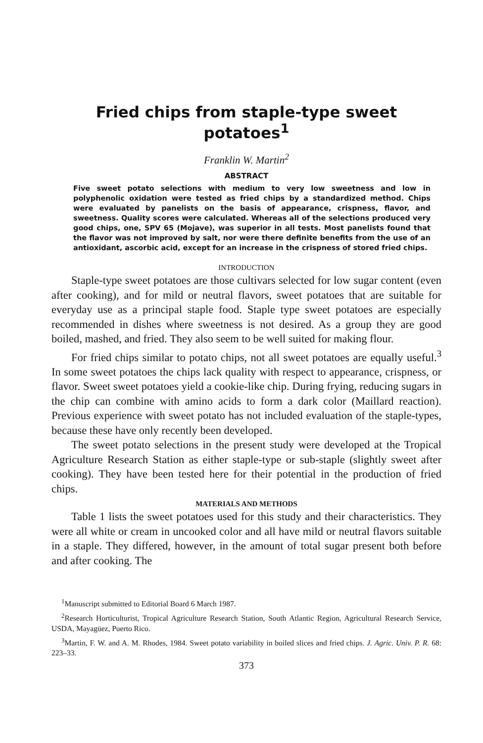Fried chips from staple-type sweet potatoes<sup>1</sup>
Franklin W. Martin<sup>2</sup>
ABSTRACT
Five sweet potato selections with medium to very low sweetness and low in polyphenolic oxidation were tested as fried chips by a standardized method. Chips were evaluated by panelists on the basis of appearance, crispness, flavor, and sweetness. Quality scores were calculated. Whereas all of the selections produced very good chips, one, SPV 65 (Mojave), was superior in all tests. Most panelists found that the flavor was not improved by salt, nor were there definite benefits from the use of an antioxidant, ascorbic acid, except for an increase in the crispness of stored fried chips.
INTRODUCTION
Staple-type sweet potatoes are those cultivars selected for low sugar content (even after cooking), and for mild or neutral flavors, sweet potatoes that are suitable for everyday use as a principal staple food. Staple type sweet potatoes are especially recommended in dishes where sweetness is not desired. As a group they are good boiled, mashed, and fried. They also seem to be well suited for making flour.
For fried chips similar to potato chips, not all sweet potatoes are equally useful.<sup>3</sup> In some sweet potatoes the chips lack quality with respect to appearance, crispness, or flavor. Sweet sweet potatoes yield a cookie-like chip. During frying, reducing sugars in the chip can combine with amino acids to form a dark color (Maillard reaction). Previous experience with sweet potato has not included evaluation of the staple-types, because these have only recently been developed.
The sweet potato selections in the present study were developed at the Tropical Agriculture Research Station as either staple-type or sub-staple (slightly sweet after cooking). They have been tested here for their potential in the production of fried chips.
MATERIALS AND METHODS
Table 1 lists the sweet potatoes used for this study and their characteristics. They were all white or cream in uncooked color and all have mild or neutral flavors suitable in a staple. They differed, however, in the amount of total sugar present both before and after cooking. The
<sup>1</sup> Manuscript submitted to Editorial Board 6 March 1987.
<sup>2</sup> Research Horticulturist, Tropical Agriculture Research Station, South Atlantic Region, Agricultural Research Service, USDA, Mayagüez, Puerto Rico.
<sup>3</sup> Martin, F. W. and A. M. Rhodes, 1984. Sweet potato variability in boiled slices and fried chips. J. Agric. Univ. P. R. 68: 223–33.
373